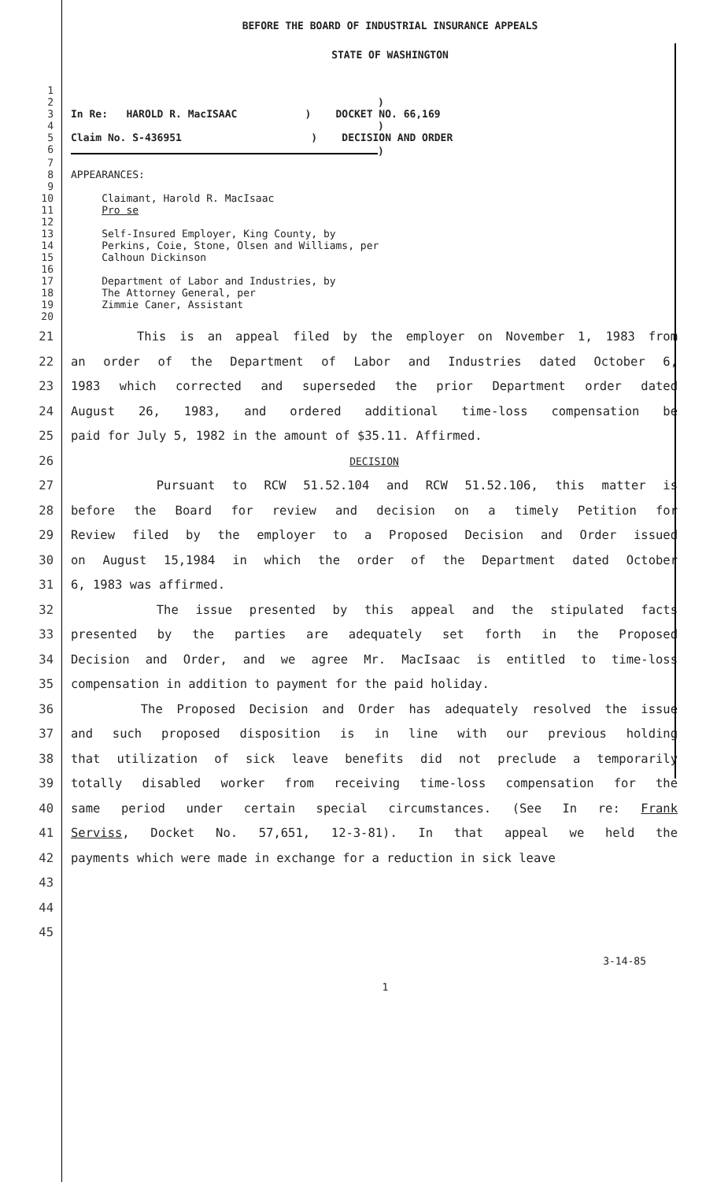BEFORE THE BOARD OF INDUSTRIAL INSURANCE APPEALS
STATE OF WASHINGTON
1
2)
3 In Re: HAROLD R. MacISAAC ) DOCKET NO. 66,169
4)
5 Claim No. S-436951 ) DECISION AND ORDER
6 )
7
8 APPEARANCES:
9
10 Claimant, Harold R. MacIsaac
11 Pro se
12
13 Self-Insured Employer, King County, by
14 Perkins, Coie, Stone, Olsen and Williams, per
15 Calhoun Dickinson
16
17 Department of Labor and Industries, by
18 The Attorney General, per
19 Zimmie Caner, Assistant
20
21 This is an appeal filed by the employer on November 1, 1983 from
22 an order of the Department of Labor and Industries dated October 6,
23 1983 which corrected and superseded the prior Department order dated
24 August 26, 1983, and ordered additional time-loss compensation be
25 paid for July 5, 1982 in the amount of $35.11. Affirmed.
26 DECISION
27 Pursuant to RCW 51.52.104 and RCW 51.52.106, this matter is
28 before the Board for review and decision on a timely Petition for
29 Review filed by the employer to a Proposed Decision and Order issued
30 on August 15,1984 in which the order of the Department dated October
31 6, 1983 was affirmed.
32 The issue presented by this appeal and the stipulated facts
33 presented by the parties are adequately set forth in the Proposed
34 Decision and Order, and we agree Mr. MacIsaac is entitled to time-loss
35 compensation in addition to payment for the paid holiday.
36 The Proposed Decision and Order has adequately resolved the issue
37 and such proposed disposition is in line with our previous holding
38 that utilization of sick leave benefits did not preclude a temporarily
39 totally disabled worker from receiving time-loss compensation for the
40 same period under certain special circumstances. (See In re: Frank
41 Serviss, Docket No. 57,651, 12-3-81). In that appeal we held the
42 payments which were made in exchange for a reduction in sick leave
43
44
45
3-14-85
1